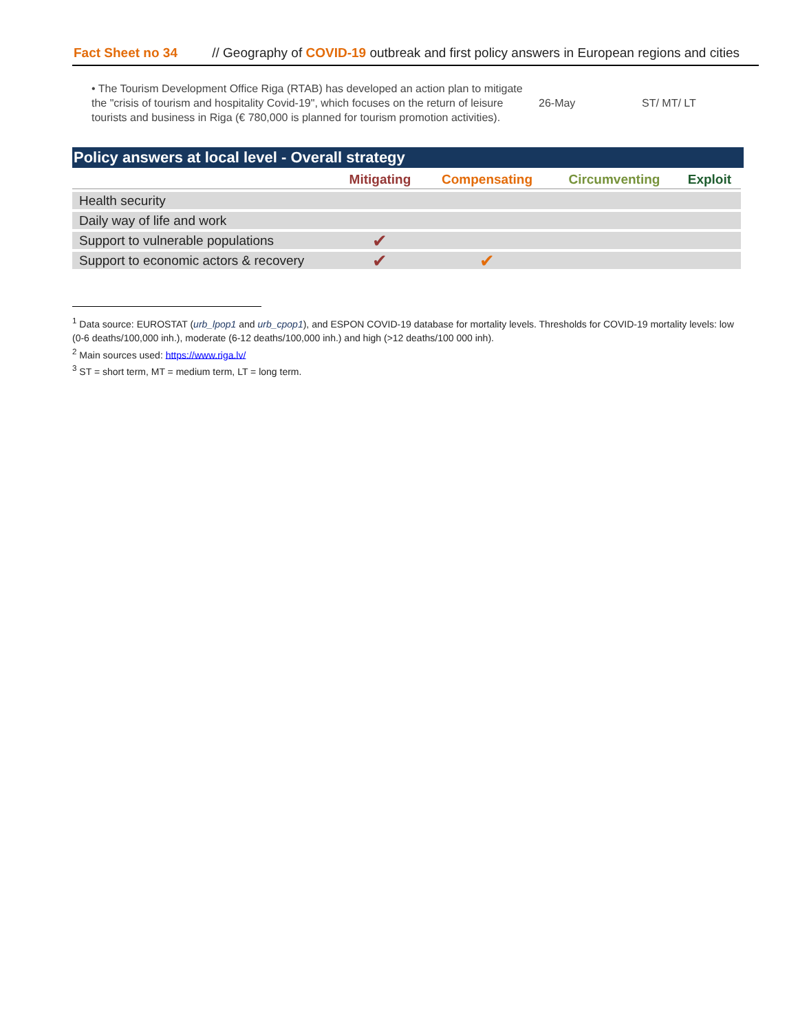Fact Sheet no 34 // Geography of COVID-19 outbreak and first policy answers in European regions and cities
• The Tourism Development Office Riga (RTAB) has developed an action plan to mitigate the "crisis of tourism and hospitality Covid-19", which focuses on the return of leisure tourists and business in Riga (€ 780,000 is planned for tourism promotion activities).
26-May ST/ MT/ LT
Policy answers at local level - Overall strategy
| | Mitigating | Compensating | Circumventing | Exploit |
| --- | --- | --- | --- | --- |
| Health security | | | | |
| Daily way of life and work | | | | |
| Support to vulnerable populations | ✔ | | | |
| Support to economic actors & recovery | ✔ | ✔ | | |
<sup>1</sup> Data source: EUROSTAT (urb_lpop1 and urb_cpop1), and ESPON COVID-19 database for mortality levels. Thresholds for COVID-19 mortality levels: low (0-6 deaths/100,000 inh.), moderate (6-12 deaths/100,000 inh.) and high (>12 deaths/100 000 inh).
<sup>2</sup> Main sources used: https://www.riga.lv/
<sup>3</sup> ST = short term, MT = medium term, LT = long term.